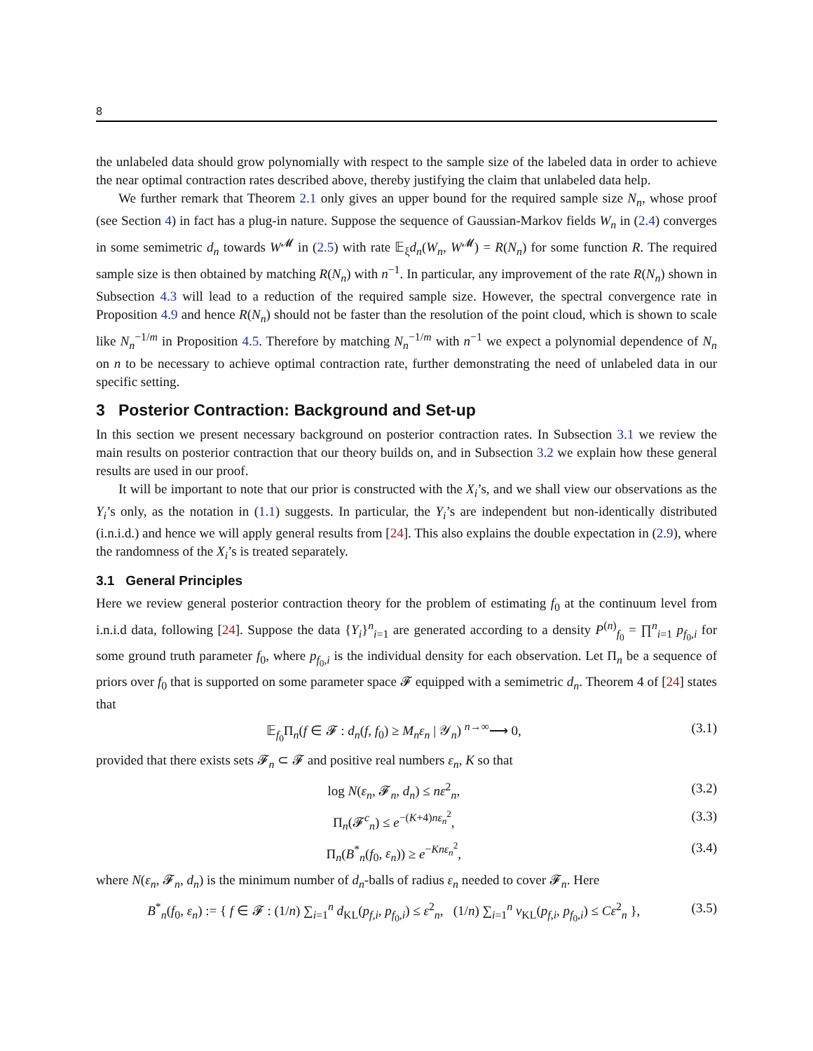8
the unlabeled data should grow polynomially with respect to the sample size of the labeled data in order to achieve the near optimal contraction rates described above, thereby justifying the claim that unlabeled data help.
We further remark that Theorem 2.1 only gives an upper bound for the required sample size N<sub>n</sub>, whose proof (see Section 4) in fact has a plug-in nature. Suppose the sequence of Gaussian-Markov fields W<sub>n</sub> in (2.4) converges in some semimetric d<sub>n</sub> towards W<sup>𝓜</sup> in (2.5) with rate 𝔼<sub>ξ</sub>d<sub>n</sub>(W<sub>n</sub>, W<sup>𝓜</sup>) = R(N<sub>n</sub>) for some function R. The required sample size is then obtained by matching R(N<sub>n</sub>) with n<sup>−1</sup>. In particular, any improvement of the rate R(N<sub>n</sub>) shown in Subsection 4.3 will lead to a reduction of the required sample size. However, the spectral convergence rate in Proposition 4.9 and hence R(N<sub>n</sub>) should not be faster than the resolution of the point cloud, which is shown to scale like N<sub>n</sub><sup>−1/m</sup> in Proposition 4.5. Therefore by matching N<sub>n</sub><sup>−1/m</sup> with n<sup>−1</sup> we expect a polynomial dependence of N<sub>n</sub> on n to be necessary to achieve optimal contraction rate, further demonstrating the need of unlabeled data in our specific setting.
3 Posterior Contraction: Background and Set-up
In this section we present necessary background on posterior contraction rates. In Subsection 3.1 we review the main results on posterior contraction that our theory builds on, and in Subsection 3.2 we explain how these general results are used in our proof.
It will be important to note that our prior is constructed with the X<sub>i</sub>’s, and we shall view our observations as the Y<sub>i</sub>’s only, as the notation in (1.1) suggests. In particular, the Y<sub>i</sub>’s are independent but non-identically distributed (i.n.i.d.) and hence we will apply general results from [24]. This also explains the double expectation in (2.9), where the randomness of the X<sub>i</sub>’s is treated separately.
3.1 General Principles
Here we review general posterior contraction theory for the problem of estimating f<sub>0</sub> at the continuum level from i.n.i.d data, following [24]. Suppose the data {Y<sub>i</sub>}<sup>n</sup><sub>i=1</sub> are generated according to a density P<sup>(n)</sup><sub>f<sub>0</sub></sub> = ∏<sup>n</sup><sub>i=1</sub> p<sub>f<sub>0</sub>,i</sub> for some ground truth parameter f<sub>0</sub>, where p<sub>f<sub>0</sub>,i</sub> is the individual density for each observation. Let Π<sub>n</sub> be a sequence of priors over f<sub>0</sub> that is supported on some parameter space 𝓕 equipped with a semimetric d<sub>n</sub>. Theorem 4 of [24] states that
𝔼<sub>f<sub>0</sub></sub>Π<sub>n</sub>(f ∈ 𝓕 : d<sub>n</sub>(f, f<sub>0</sub>) ≥ M<sub>n</sub>ε<sub>n</sub> | 𝒴<sub>n</sub>) <sup>n→∞</sup>⟶ 0, (3.1)
provided that there exists sets 𝓕<sub>n</sub> ⊂ 𝓕 and positive real numbers ε<sub>n</sub>, K so that
log N(ε<sub>n</sub>, 𝓕<sub>n</sub>, d<sub>n</sub>) ≤ nε<sup>2</sup><sub>n</sub>, (3.2)
Π<sub>n</sub>(𝓕<sup>c</sup><sub>n</sub>) ≤ e<sup>−(K+4)nε<sub>n</sub><sup>2</sup></sup>, (3.3)
Π<sub>n</sub>(B<sup>*</sup><sub>n</sub>(f<sub>0</sub>, ε<sub>n</sub>)) ≥ e<sup>−Knε<sub>n</sub><sup>2</sup></sup>, (3.4)
where N(ε<sub>n</sub>, 𝓕<sub>n</sub>, d<sub>n</sub>) is the minimum number of d<sub>n</sub>-balls of radius ε<sub>n</sub> needed to cover 𝓕<sub>n</sub>. Here
B<sup>*</sup><sub>n</sub>(f<sub>0</sub>, ε<sub>n</sub>) := { f ∈ 𝓕 : (1/n) ∑<sub>i=1</sub><sup>n</sup> d<sub>KL</sub>(p<sub>f,i</sub>, p<sub>f<sub>0</sub>,i</sub>) ≤ ε<sup>2</sup><sub>n</sub>, (1/n) ∑<sub>i=1</sub><sup>n</sup> v<sub>KL</sub>(p<sub>f,i</sub>, p<sub>f<sub>0</sub>,i</sub>) ≤ Cε<sup>2</sup><sub>n</sub> }, (3.5)